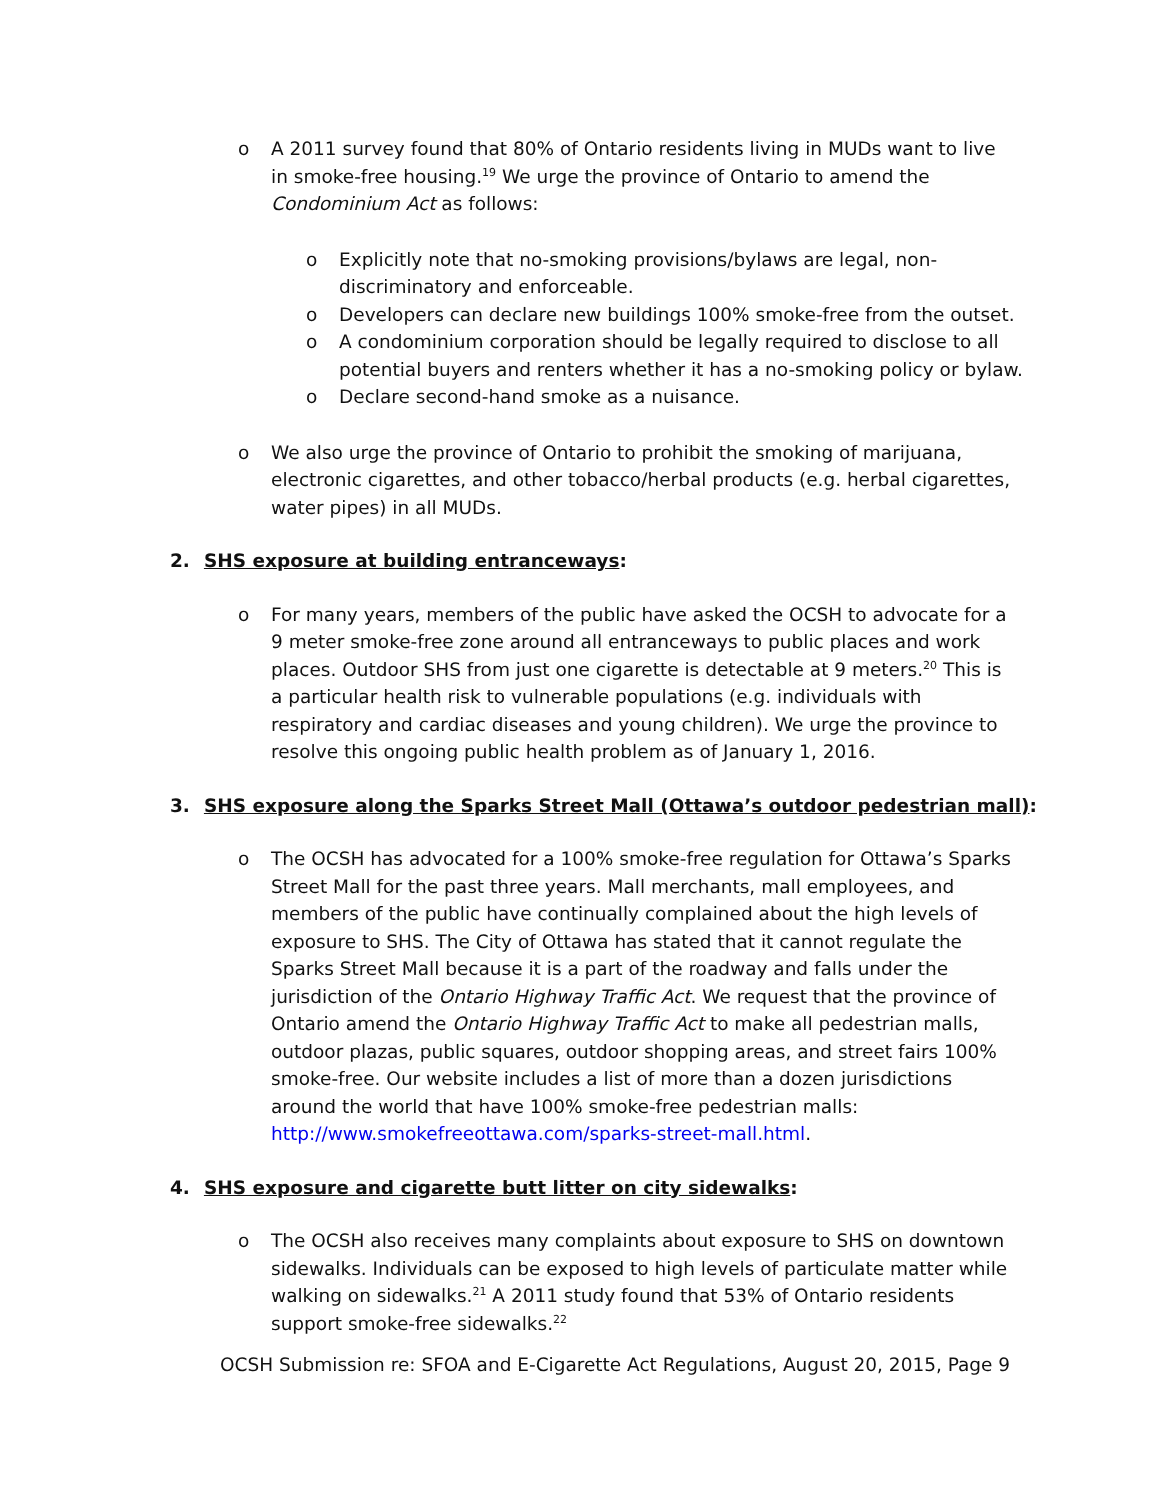o A 2011 survey found that 80% of Ontario residents living in MUDs want to live in smoke-free housing.<sup>19</sup> We urge the province of Ontario to amend the Condominium Act as follows:
o Explicitly note that no-smoking provisions/bylaws are legal, non-discriminatory and enforceable.
o Developers can declare new buildings 100% smoke-free from the outset.
o A condominium corporation should be legally required to disclose to all potential buyers and renters whether it has a no-smoking policy or bylaw.
o Declare second-hand smoke as a nuisance.
o We also urge the province of Ontario to prohibit the smoking of marijuana, electronic cigarettes, and other tobacco/herbal products (e.g. herbal cigarettes, water pipes) in all MUDs.
2. SHS exposure at building entranceways:
o For many years, members of the public have asked the OCSH to advocate for a 9 meter smoke-free zone around all entranceways to public places and work places. Outdoor SHS from just one cigarette is detectable at 9 meters.<sup>20</sup> This is a particular health risk to vulnerable populations (e.g. individuals with respiratory and cardiac diseases and young children). We urge the province to resolve this ongoing public health problem as of January 1, 2016.
3. SHS exposure along the Sparks Street Mall (Ottawa’s outdoor pedestrian mall):
o The OCSH has advocated for a 100% smoke-free regulation for Ottawa’s Sparks Street Mall for the past three years. Mall merchants, mall employees, and members of the public have continually complained about the high levels of exposure to SHS. The City of Ottawa has stated that it cannot regulate the Sparks Street Mall because it is a part of the roadway and falls under the jurisdiction of the Ontario Highway Traffic Act. We request that the province of Ontario amend the Ontario Highway Traffic Act to make all pedestrian malls, outdoor plazas, public squares, outdoor shopping areas, and street fairs 100% smoke-free. Our website includes a list of more than a dozen jurisdictions around the world that have 100% smoke-free pedestrian malls: http://www.smokefreeottawa.com/sparks-street-mall.html.
4. SHS exposure and cigarette butt litter on city sidewalks:
o The OCSH also receives many complaints about exposure to SHS on downtown sidewalks. Individuals can be exposed to high levels of particulate matter while walking on sidewalks.<sup>21</sup> A 2011 study found that 53% of Ontario residents support smoke-free sidewalks.<sup>22</sup>
OCSH Submission re: SFOA and E-Cigarette Act Regulations, August 20, 2015, Page 9